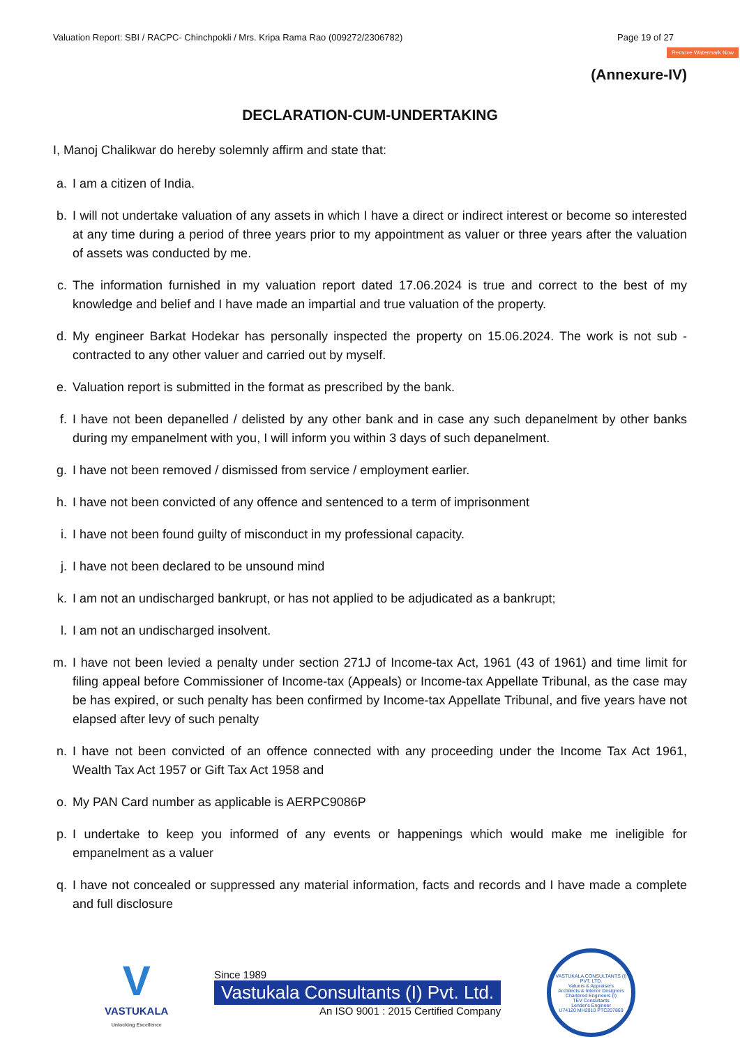Valuation Report: SBI / RACPC- Chinchpokli / Mrs. Kripa Rama Rao (009272/2306782) Page 19 of 27
Remove Watermark Now
(Annexure-IV)
DECLARATION-CUM-UNDERTAKING
I, Manoj Chalikwar do hereby solemnly affirm and state that:
a. I am a citizen of India.
b. I will not undertake valuation of any assets in which I have a direct or indirect interest or become so interested at any time during a period of three years prior to my appointment as valuer or three years after the valuation of assets was conducted by me.
c. The information furnished in my valuation report dated 17.06.2024 is true and correct to the best of my knowledge and belief and I have made an impartial and true valuation of the property.
d. My engineer Barkat Hodekar has personally inspected the property on 15.06.2024. The work is not sub - contracted to any other valuer and carried out by myself.
e. Valuation report is submitted in the format as prescribed by the bank.
f. I have not been depanelled / delisted by any other bank and in case any such depanelment by other banks during my empanelment with you, I will inform you within 3 days of such depanelment.
g. I have not been removed / dismissed from service / employment earlier.
h. I have not been convicted of any offence and sentenced to a term of imprisonment
i. I have not been found guilty of misconduct in my professional capacity.
j. I have not been declared to be unsound mind
k. I am not an undischarged bankrupt, or has not applied to be adjudicated as a bankrupt;
l. I am not an undischarged insolvent.
m. I have not been levied a penalty under section 271J of Income-tax Act, 1961 (43 of 1961) and time limit for filing appeal before Commissioner of Income-tax (Appeals) or Income-tax Appellate Tribunal, as the case may be has expired, or such penalty has been confirmed by Income-tax Appellate Tribunal, and five years have not elapsed after levy of such penalty
n. I have not been convicted of an offence connected with any proceeding under the Income Tax Act 1961, Wealth Tax Act 1957 or Gift Tax Act 1958 and
o. My PAN Card number as applicable is AERPC9086P
p. I undertake to keep you informed of any events or happenings which would make me ineligible for empanelment as a valuer
q. I have not concealed or suppressed any material information, facts and records and I have made a complete and full disclosure
V
VASTUKALA
Unlocking Excellence
Since 1989
Vastukala Consultants (I) Pvt. Ltd.
An ISO 9001 : 2015 Certified Company
VASTUKALA CONSULTANTS (I) PVT. LTD.
Valuers & Appraisers
Architects & Interior Designers
Chartered Engineers (I)
TEV Consultants
Lender's Engineer
U74120 MH2010 PTC207869